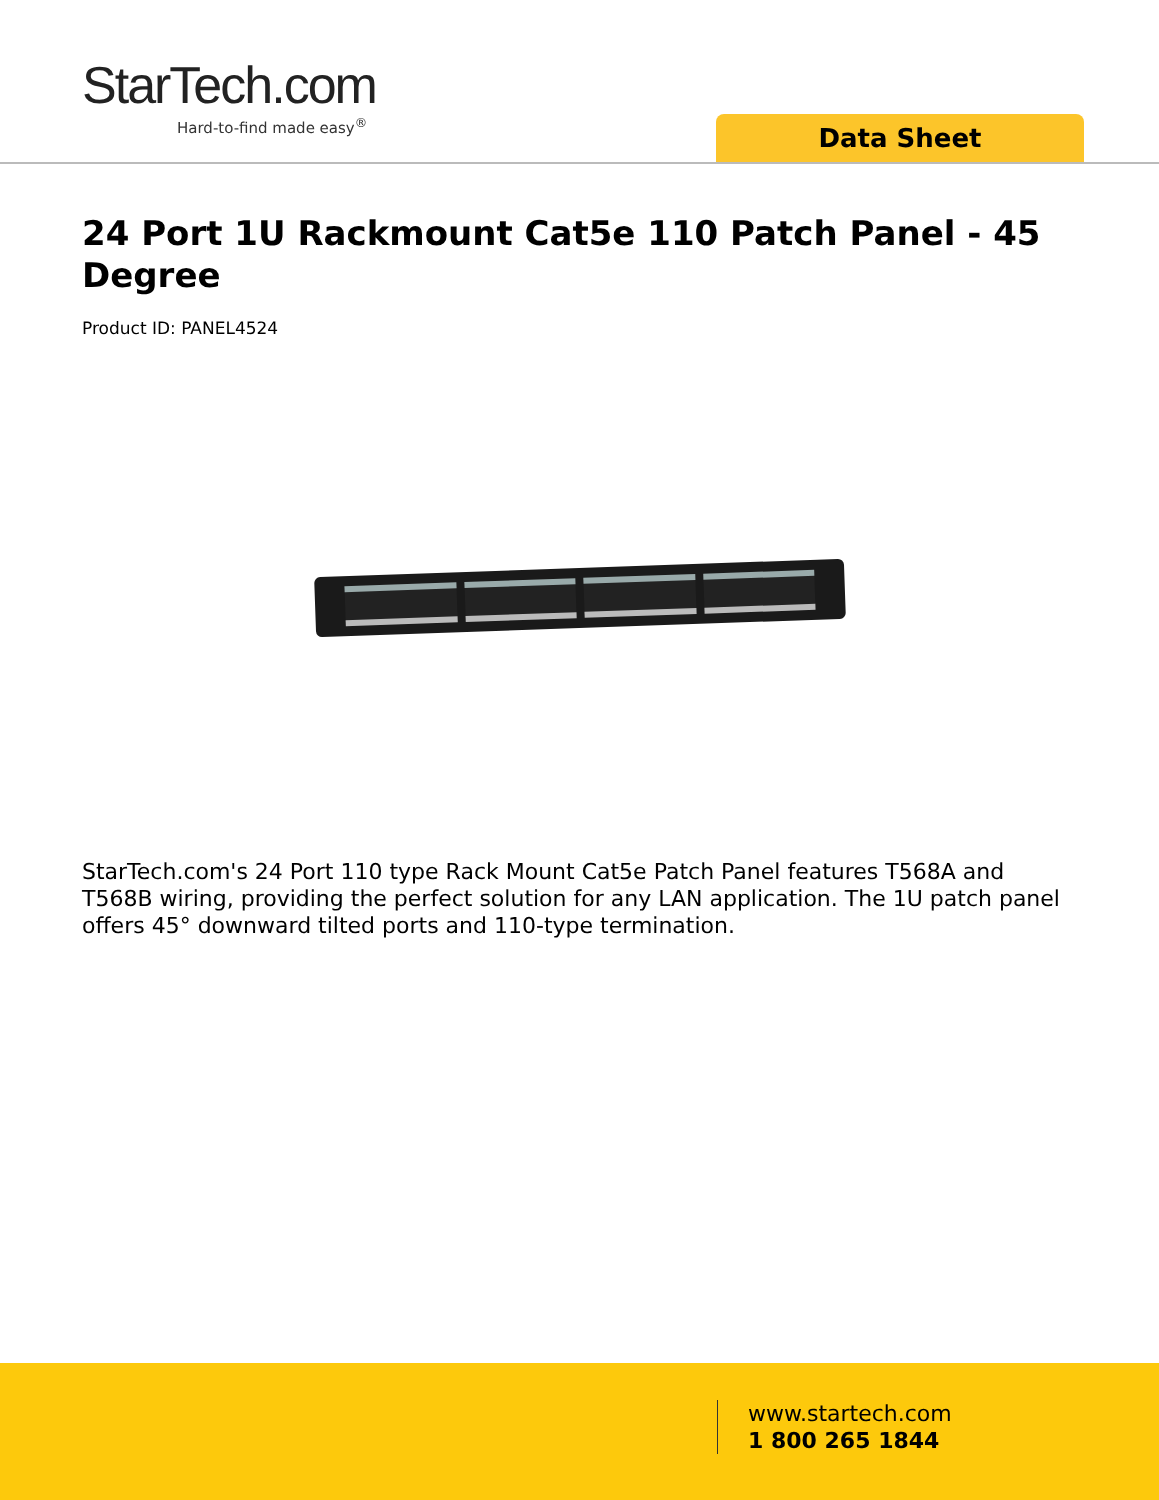StarTech.com
Hard-to-find made easy<sup>®</sup>
Data Sheet
24 Port 1U Rackmount Cat5e 110 Patch Panel - 45 Degree
Product ID: PANEL4524
StarTech.com's 24 Port 110 type Rack Mount Cat5e Patch Panel features T568A and T568B wiring, providing the perfect solution for any LAN application. The 1U patch panel offers 45° downward tilted ports and 110-type termination.
www.startech.com
1 800 265 1844